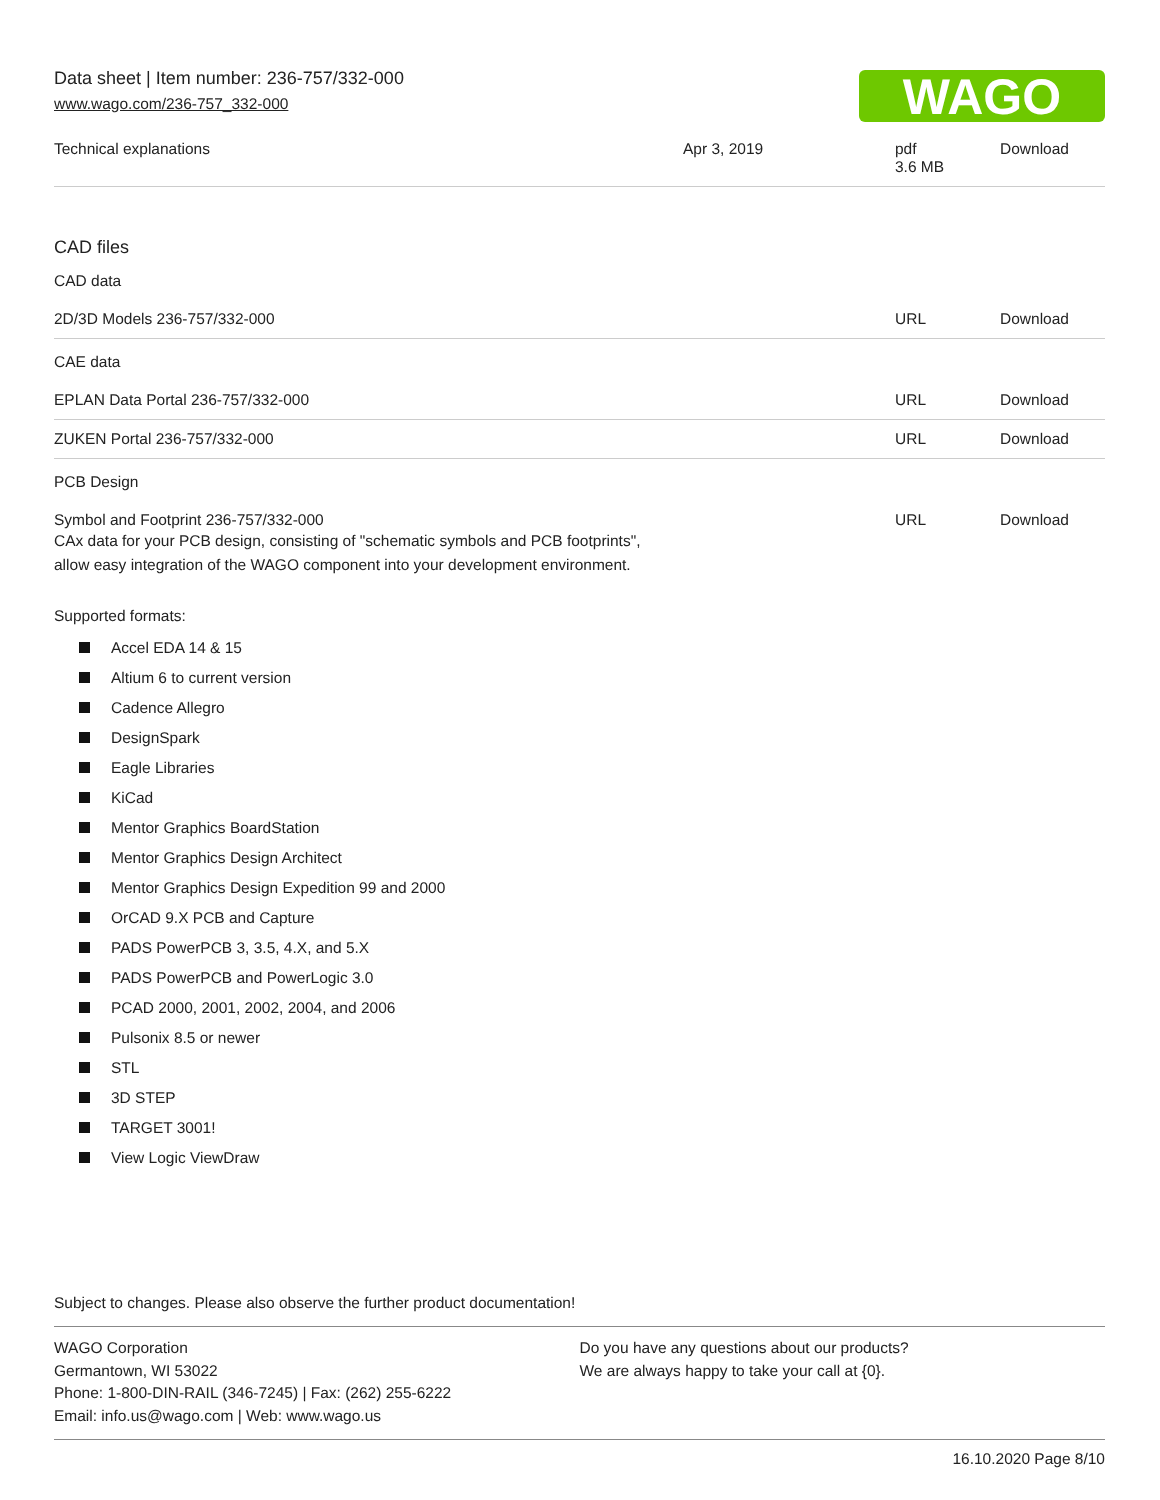Data sheet | Item number: 236-757/332-000
www.wago.com/236-757_332-000
WAGO
| Technical explanations | Apr 3, 2019 | pdf 3.6 MB | Download |
CAD files
CAD data
| 2D/3D Models 236-757/332-000 | URL | Download |
CAE data
| EPLAN Data Portal 236-757/332-000 | URL | Download |
| ZUKEN Portal 236-757/332-000 | URL | Download |
PCB Design
| Symbol and Footprint 236-757/332-000 CAx data for your PCB design, consisting of "schematic symbols and PCB footprints", allow easy integration of the WAGO component into your development environment. | URL | Download |
Supported formats:
Accel EDA 14 & 15
Altium 6 to current version
Cadence Allegro
DesignSpark
Eagle Libraries
KiCad
Mentor Graphics BoardStation
Mentor Graphics Design Architect
Mentor Graphics Design Expedition 99 and 2000
OrCAD 9.X PCB and Capture
PADS PowerPCB 3, 3.5, 4.X, and 5.X
PADS PowerPCB and PowerLogic 3.0
PCAD 2000, 2001, 2002, 2004, and 2006
Pulsonix 8.5 or newer
STL
3D STEP
TARGET 3001!
View Logic ViewDraw
Subject to changes. Please also observe the further product documentation!
WAGO Corporation
Germantown, WI 53022
Phone: 1-800-DIN-RAIL (346-7245) | Fax: (262) 255-6222
Email: info.us@wago.com | Web: www.wago.us
Do you have any questions about our products?
We are always happy to take your call at {0}.
16.10.2020 Page 8/10